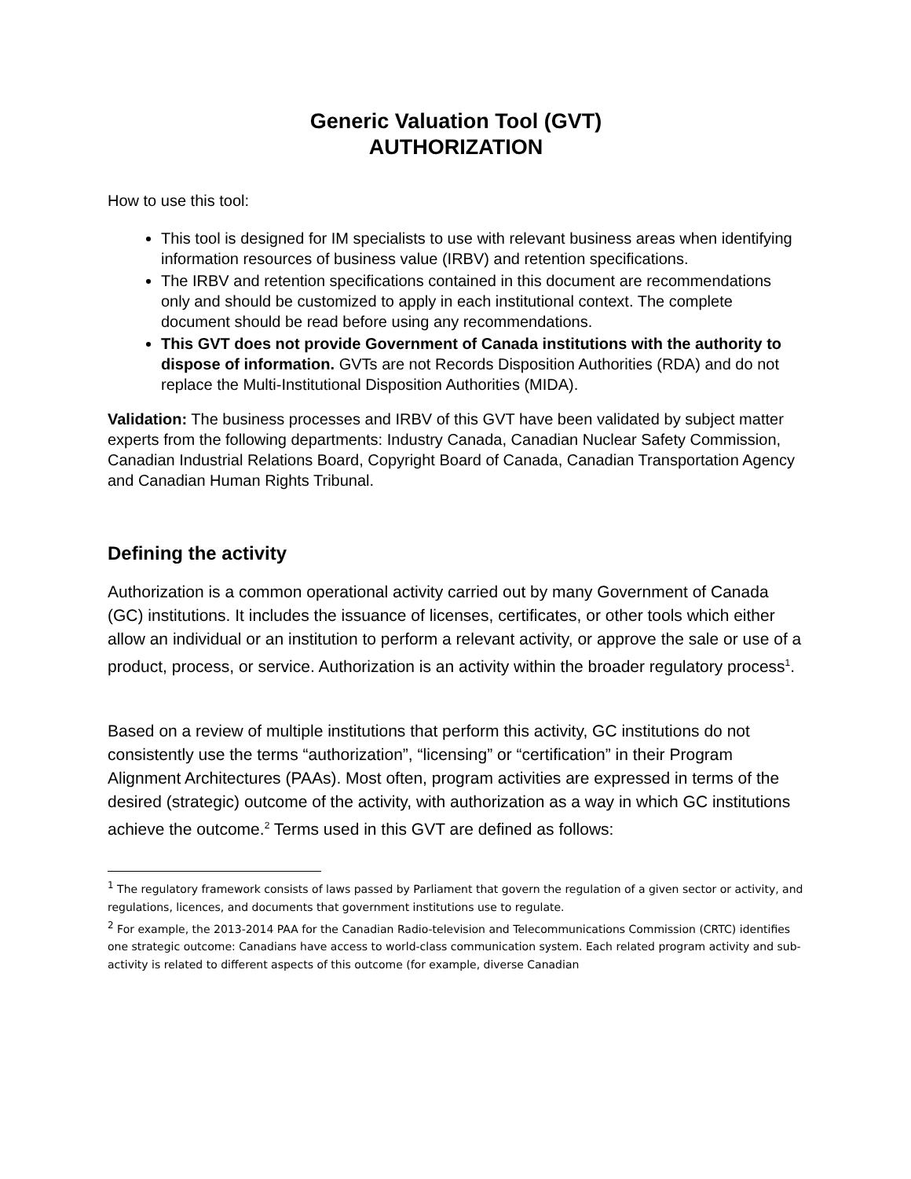Generic Valuation Tool (GVT)
AUTHORIZATION
How to use this tool:
This tool is designed for IM specialists to use with relevant business areas when identifying information resources of business value (IRBV) and retention specifications.
The IRBV and retention specifications contained in this document are recommendations only and should be customized to apply in each institutional context. The complete document should be read before using any recommendations.
This GVT does not provide Government of Canada institutions with the authority to dispose of information. GVTs are not Records Disposition Authorities (RDA) and do not replace the Multi-Institutional Disposition Authorities (MIDA).
Validation: The business processes and IRBV of this GVT have been validated by subject matter experts from the following departments: Industry Canada, Canadian Nuclear Safety Commission, Canadian Industrial Relations Board, Copyright Board of Canada, Canadian Transportation Agency and Canadian Human Rights Tribunal.
Defining the activity
Authorization is a common operational activity carried out by many Government of Canada (GC) institutions. It includes the issuance of licenses, certificates, or other tools which either allow an individual or an institution to perform a relevant activity, or approve the sale or use of a product, process, or service. Authorization is an activity within the broader regulatory process<sup>1</sup>.
Based on a review of multiple institutions that perform this activity, GC institutions do not consistently use the terms “authorization”, “licensing” or “certification” in their Program Alignment Architectures (PAAs). Most often, program activities are expressed in terms of the desired (strategic) outcome of the activity, with authorization as a way in which GC institutions achieve the outcome.<sup>2</sup> Terms used in this GVT are defined as follows:
<sup>1</sup> The regulatory framework consists of laws passed by Parliament that govern the regulation of a given sector or activity, and regulations, licences, and documents that government institutions use to regulate.
<sup>2</sup> For example, the 2013-2014 PAA for the Canadian Radio-television and Telecommunications Commission (CRTC) identifies one strategic outcome: Canadians have access to world-class communication system. Each related program activity and sub-activity is related to different aspects of this outcome (for example, diverse Canadian